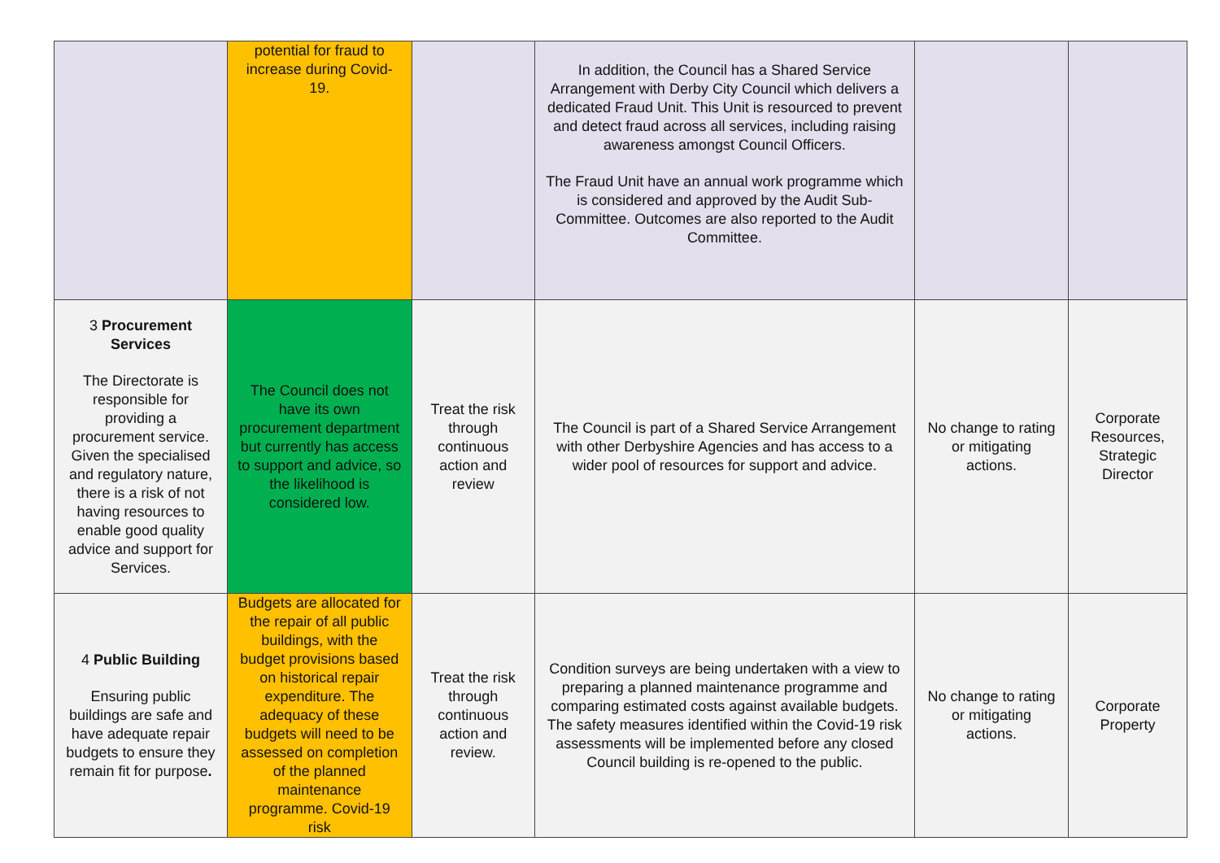| | potential for fraud to increase during Covid-19. | | In addition, the Council has a Shared Service Arrangement with Derby City Council which delivers a dedicated Fraud Unit. This Unit is resourced to prevent and detect fraud across all services, including raising awareness amongst Council Officers. The Fraud Unit have an annual work programme which is considered and approved by the Audit Sub-Committee. Outcomes are also reported to the Audit Committee. | | |
| 3 Procurement Services The Directorate is responsible for providing a procurement service. Given the specialised and regulatory nature, there is a risk of not having resources to enable good quality advice and support for Services. | The Council does not have its own procurement department but currently has access to support and advice, so the likelihood is considered low. | Treat the risk through continuous action and review | The Council is part of a Shared Service Arrangement with other Derbyshire Agencies and has access to a wider pool of resources for support and advice. | No change to rating or mitigating actions. | Corporate Resources, Strategic Director |
| 4 Public Building Ensuring public buildings are safe and have adequate repair budgets to ensure they remain fit for purpose . | Budgets are allocated for the repair of all public buildings, with the budget provisions based on historical repair expenditure. The adequacy of these budgets will need to be assessed on completion of the planned maintenance programme. Covid-19 risk | Treat the risk through continuous action and review. | Condition surveys are being undertaken with a view to preparing a planned maintenance programme and comparing estimated costs against available budgets. The safety measures identified within the Covid-19 risk assessments will be implemented before any closed Council building is re-opened to the public. | No change to rating or mitigating actions. | Corporate Property |